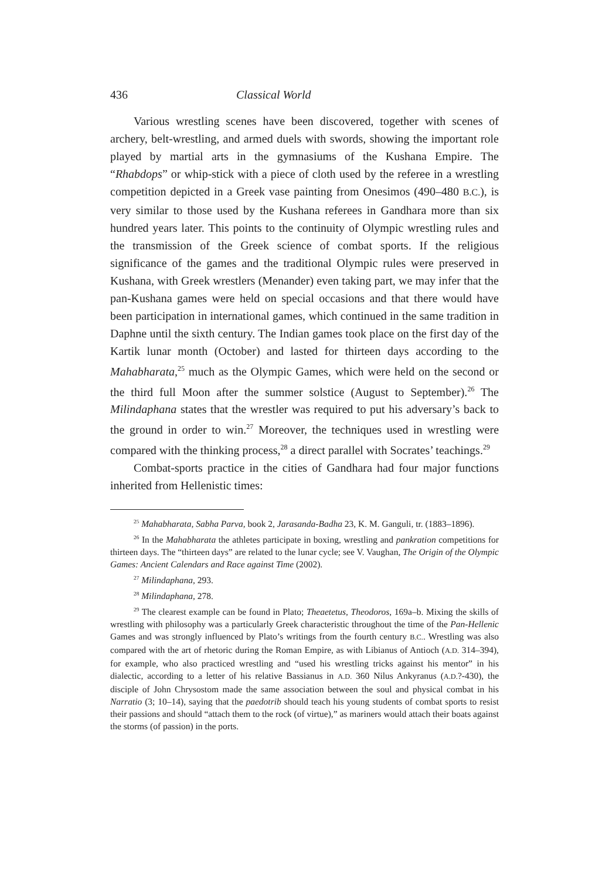436 Classical World
Various wrestling scenes have been discovered, together with scenes of archery, belt-wrestling, and armed duels with swords, showing the important role played by martial arts in the gymnasiums of the Kushana Empire. The “Rhabdops” or whip-stick with a piece of cloth used by the referee in a wrestling competition depicted in a Greek vase painting from Onesimos (490–480 B.C.), is very similar to those used by the Kushana referees in Gandhara more than six hundred years later. This points to the continuity of Olympic wrestling rules and the transmission of the Greek science of combat sports. If the religious significance of the games and the traditional Olympic rules were preserved in Kushana, with Greek wrestlers (Menander) even taking part, we may infer that the pan-Kushana games were held on special occasions and that there would have been participation in international games, which continued in the same tradition in Daphne until the sixth century. The Indian games took place on the first day of the Kartik lunar month (October) and lasted for thirteen days according to the Mahabharata,<sup>25</sup> much as the Olympic Games, which were held on the second or the third full Moon after the summer solstice (August to September).<sup>26</sup> The Milindaphana states that the wrestler was required to put his adversary’s back to the ground in order to win.<sup>27</sup> Moreover, the techniques used in wrestling were compared with the thinking process,<sup>28</sup> a direct parallel with Socrates’ teachings.<sup>29</sup>
Combat-sports practice in the cities of Gandhara had four major functions inherited from Hellenistic times:
<sup>25</sup> Mahabharata, Sabha Parva, book 2, Jarasanda-Badha 23, K. M. Ganguli, tr. (1883–1896).
<sup>26</sup> In the Mahabharata the athletes participate in boxing, wrestling and pankration competitions for thirteen days. The “thirteen days” are related to the lunar cycle; see V. Vaughan, The Origin of the Olympic Games: Ancient Calendars and Race against Time (2002).
<sup>27</sup> Milindaphana, 293.
<sup>28</sup> Milindaphana, 278.
<sup>29</sup> The clearest example can be found in Plato; Theaetetus, Theodoros, 169a–b. Mixing the skills of wrestling with philosophy was a particularly Greek characteristic throughout the time of the Pan-Hellenic Games and was strongly influenced by Plato’s writings from the fourth century B.C.. Wrestling was also compared with the art of rhetoric during the Roman Empire, as with Libianus of Antioch (A.D. 314–394), for example, who also practiced wrestling and “used his wrestling tricks against his mentor” in his dialectic, according to a letter of his relative Bassianus in A.D. 360 Nilus Ankyranus (A.D.?-430), the disciple of John Chrysostom made the same association between the soul and physical combat in his Narratio (3; 10–14), saying that the paedotrib should teach his young students of combat sports to resist their passions and should “attach them to the rock (of virtue),” as mariners would attach their boats against the storms (of passion) in the ports.